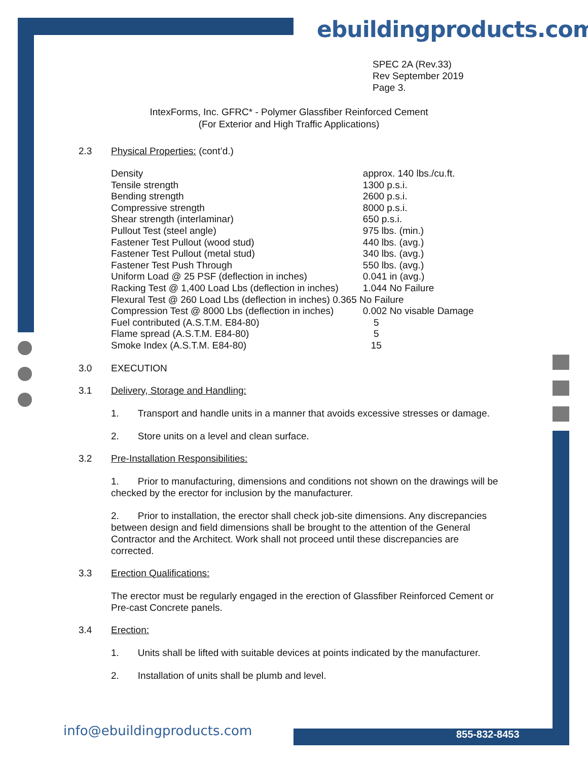ebuildingproducts.com
SPEC 2A (Rev.33)
Rev September 2019
Page 3.
IntexForms, Inc. GFRC* - Polymer Glassfiber Reinforced Cement
(For Exterior and High Traffic Applications)
2.3 Physical Properties: (cont’d.)
| Density | approx. 140 lbs./cu.ft. |
| Tensile strength | 1300 p.s.i. |
| Bending strength | 2600 p.s.i. |
| Compressive strength | 8000 p.s.i. |
| Shear strength (interlaminar) | 650 p.s.i. |
| Pullout Test (steel angle) | 975 lbs. (min.) |
| Fastener Test Pullout (wood stud) | 440 lbs. (avg.) |
| Fastener Test Pullout (metal stud) | 340 lbs. (avg.) |
| Fastener Test Push Through | 550 lbs. (avg.) |
| Uniform Load @ 25 PSF (deflection in inches) | 0.041 in (avg.) |
| Racking Test @ 1,400 Load Lbs (deflection in inches) | 1.044 No Failure |
| Flexural Test @ 260 Load Lbs (deflection in inches) 0.365 No Failure | |
| Compression Test @ 8000 Lbs (deflection in inches) | 0.002 No visable Damage |
| Fuel contributed (A.S.T.M. E84-80) | 5 |
| Flame spread (A.S.T.M. E84-80) | 5 |
| Smoke Index (A.S.T.M. E84-80) | 15 |
3.0 EXECUTION
3.1 Delivery, Storage and Handling:
1. Transport and handle units in a manner that avoids excessive stresses or damage.
2. Store units on a level and clean surface.
3.2 Pre-Installation Responsibilities:
1. Prior to manufacturing, dimensions and conditions not shown on the drawings will be checked by the erector for inclusion by the manufacturer.
2. Prior to installation, the erector shall check job-site dimensions. Any discrepancies between design and field dimensions shall be brought to the attention of the General Contractor and the Architect. Work shall not proceed until these discrepancies are corrected.
3.3 Erection Qualifications:
The erector must be regularly engaged in the erection of Glassfiber Reinforced Cement or Pre-cast Concrete panels.
3.4 Erection:
1. Units shall be lifted with suitable devices at points indicated by the manufacturer.
2. Installation of units shall be plumb and level.
info@ebuildingproducts.com 855-832-8453